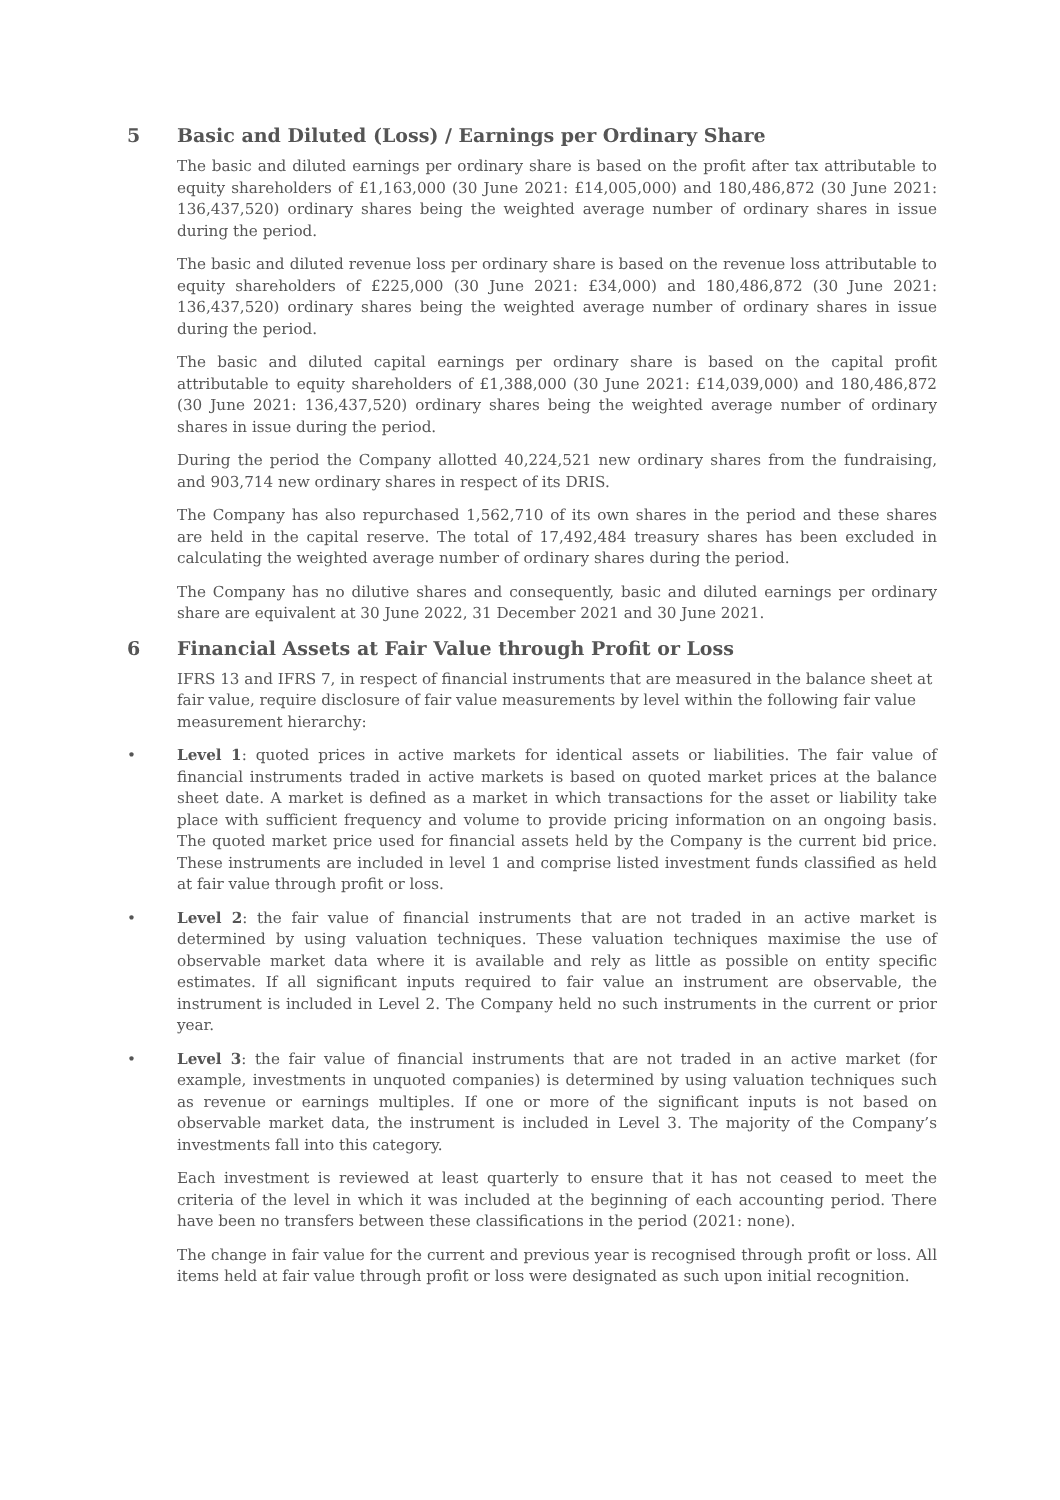5 Basic and Diluted (Loss) / Earnings per Ordinary Share
The basic and diluted earnings per ordinary share is based on the profit after tax attributable to equity shareholders of £1,163,000 (30 June 2021: £14,005,000) and 180,486,872 (30 June 2021: 136,437,520) ordinary shares being the weighted average number of ordinary shares in issue during the period.
The basic and diluted revenue loss per ordinary share is based on the revenue loss attributable to equity shareholders of £225,000 (30 June 2021: £34,000) and 180,486,872 (30 June 2021: 136,437,520) ordinary shares being the weighted average number of ordinary shares in issue during the period.
The basic and diluted capital earnings per ordinary share is based on the capital profit attributable to equity shareholders of £1,388,000 (30 June 2021: £14,039,000) and 180,486,872 (30 June 2021: 136,437,520) ordinary shares being the weighted average number of ordinary shares in issue during the period.
During the period the Company allotted 40,224,521 new ordinary shares from the fundraising, and 903,714 new ordinary shares in respect of its DRIS.
The Company has also repurchased 1,562,710 of its own shares in the period and these shares are held in the capital reserve. The total of 17,492,484 treasury shares has been excluded in calculating the weighted average number of ordinary shares during the period.
The Company has no dilutive shares and consequently, basic and diluted earnings per ordinary share are equivalent at 30 June 2022, 31 December 2021 and 30 June 2021.
6 Financial Assets at Fair Value through Profit or Loss
IFRS 13 and IFRS 7, in respect of financial instruments that are measured in the balance sheet at fair value, require disclosure of fair value measurements by level within the following fair value measurement hierarchy:
• Level 1: quoted prices in active markets for identical assets or liabilities. The fair value of financial instruments traded in active markets is based on quoted market prices at the balance sheet date. A market is defined as a market in which transactions for the asset or liability take place with sufficient frequency and volume to provide pricing information on an ongoing basis. The quoted market price used for financial assets held by the Company is the current bid price. These instruments are included in level 1 and comprise listed investment funds classified as held at fair value through profit or loss.
• Level 2: the fair value of financial instruments that are not traded in an active market is determined by using valuation techniques. These valuation techniques maximise the use of observable market data where it is available and rely as little as possible on entity specific estimates. If all significant inputs required to fair value an instrument are observable, the instrument is included in Level 2. The Company held no such instruments in the current or prior year.
• Level 3: the fair value of financial instruments that are not traded in an active market (for example, investments in unquoted companies) is determined by using valuation techniques such as revenue or earnings multiples. If one or more of the significant inputs is not based on observable market data, the instrument is included in Level 3. The majority of the Company’s investments fall into this category.
Each investment is reviewed at least quarterly to ensure that it has not ceased to meet the criteria of the level in which it was included at the beginning of each accounting period. There have been no transfers between these classifications in the period (2021: none).
The change in fair value for the current and previous year is recognised through profit or loss. All items held at fair value through profit or loss were designated as such upon initial recognition.